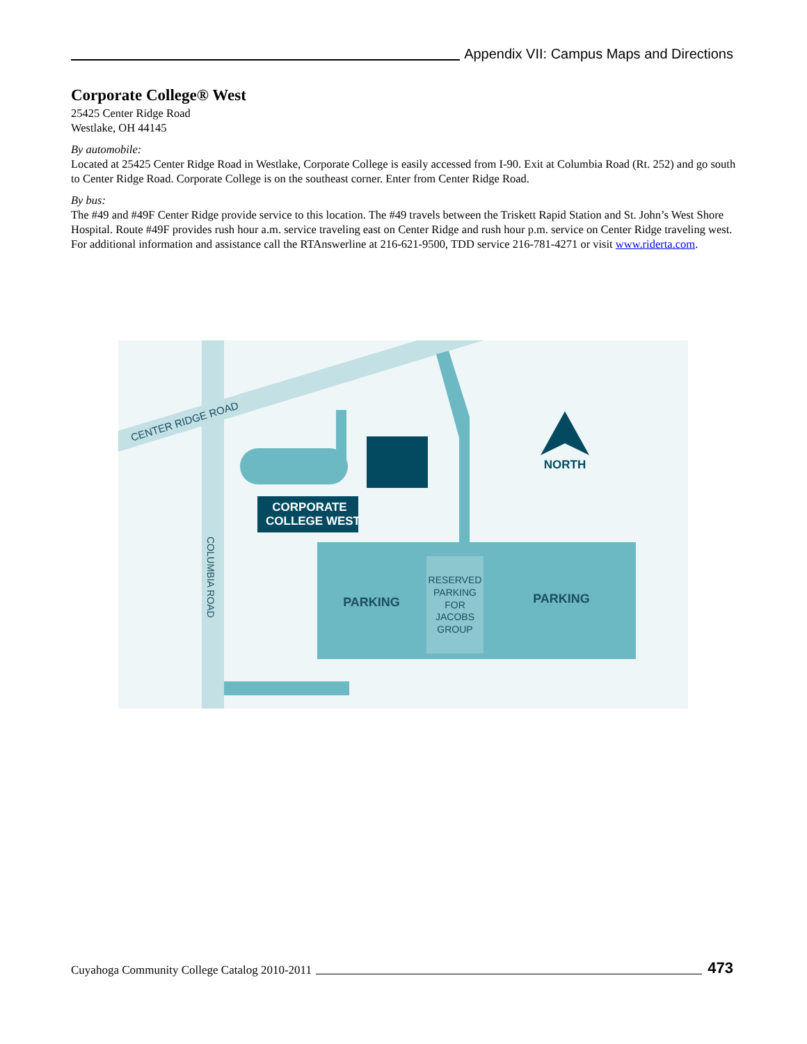Appendix VII: Campus Maps and Directions
Corporate College® West
25425 Center Ridge Road
Westlake, OH 44145
By automobile:
Located at 25425 Center Ridge Road in Westlake, Corporate College is easily accessed from I-90. Exit at Columbia Road (Rt. 252) and go south to Center Ridge Road. Corporate College is on the southeast corner. Enter from Center Ridge Road.
By bus:
The #49 and #49F Center Ridge provide service to this location. The #49 travels between the Triskett Rapid Station and St. John’s West Shore Hospital. Route #49F provides rush hour a.m. service traveling east on Center Ridge and rush hour p.m. service on Center Ridge traveling west. For additional information and assistance call the RTAnswerline at 216-621-9500, TDD service 216-781-4271 or visit www.riderta.com.
CORPORATE
COLLEGE WEST
CENTER RIDGE ROAD
COLUMBIA ROAD
PARKING
PARKING
RESERVED
PARKING
FOR
JACOBS
GROUP
NORTH
Cuyahoga Community College Catalog 2010-2011 473